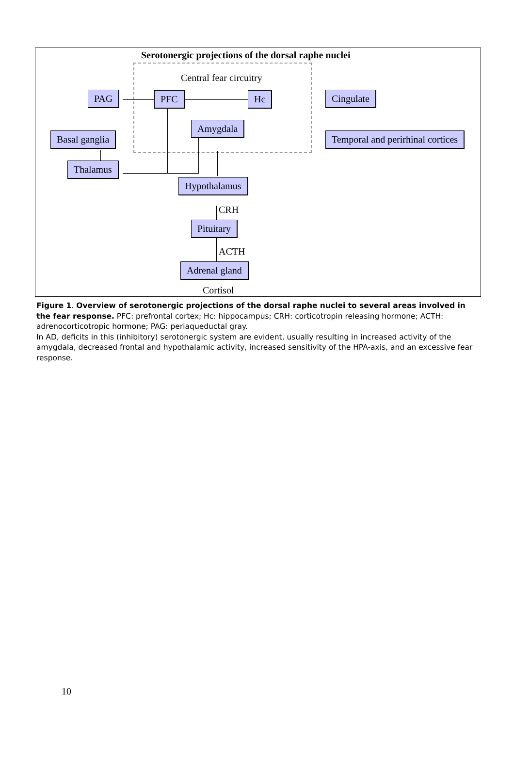Serotonergic projections of the dorsal raphe nuclei
Central fear circuitry
PAG PFC Hc Cingulate
Amygdala
Basal ganglia Temporal and perirhinal cortices
Thalamus
Hypothalamus
CRH
Pituitary
ACTH
Adrenal gland
Cortisol
Figure 1. Overview of serotonergic projections of the dorsal raphe nuclei to several areas involved in the fear response. PFC: prefrontal cortex; Hc: hippocampus; CRH: corticotropin releasing hormone; ACTH: adrenocorticotropic hormone; PAG: periaqueductal gray.
In AD, deficits in this (inhibitory) serotonergic system are evident, usually resulting in increased activity of the amygdala, decreased frontal and hypothalamic activity, increased sensitivity of the HPA-axis, and an excessive fear response.
10